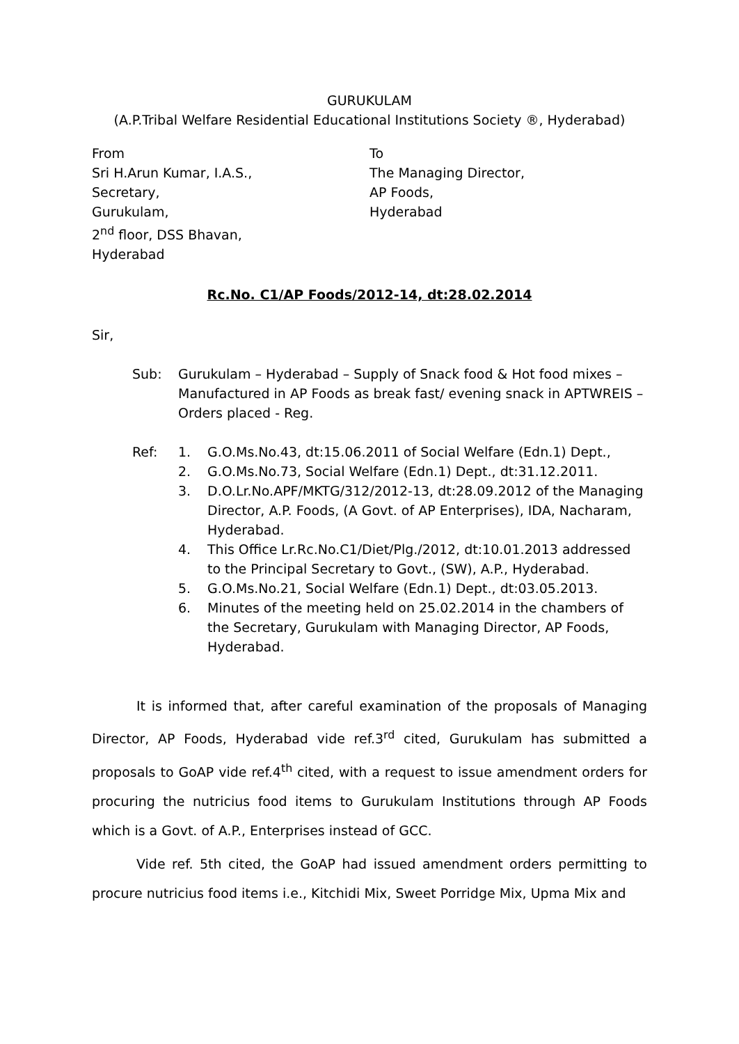GURUKULAM
(A.P.Tribal Welfare Residential Educational Institutions Society ®, Hyderabad)
From
Sri H.Arun Kumar, I.A.S.,
Secretary,
Gurukulam,
2<sup>nd</sup> floor, DSS Bhavan,
Hyderabad
To
The Managing Director,
AP Foods,
Hyderabad
Rc.No. C1/AP Foods/2012-14, dt:28.02.2014
Sir,
Sub: Gurukulam – Hyderabad – Supply of Snack food & Hot food mixes – Manufactured in AP Foods as break fast/ evening snack in APTWREIS – Orders placed - Reg.
Ref: 1. G.O.Ms.No.43, dt:15.06.2011 of Social Welfare (Edn.1) Dept.,
2. G.O.Ms.No.73, Social Welfare (Edn.1) Dept., dt:31.12.2011.
3. D.O.Lr.No.APF/MKTG/312/2012-13, dt:28.09.2012 of the Managing Director, A.P. Foods, (A Govt. of AP Enterprises), IDA, Nacharam, Hyderabad.
4. This Office Lr.Rc.No.C1/Diet/Plg./2012, dt:10.01.2013 addressed to the Principal Secretary to Govt., (SW), A.P., Hyderabad.
5. G.O.Ms.No.21, Social Welfare (Edn.1) Dept., dt:03.05.2013.
6. Minutes of the meeting held on 25.02.2014 in the chambers of the Secretary, Gurukulam with Managing Director, AP Foods, Hyderabad.
It is informed that, after careful examination of the proposals of Managing Director, AP Foods, Hyderabad vide ref.3<sup>rd</sup> cited, Gurukulam has submitted a proposals to GoAP vide ref.4<sup>th</sup> cited, with a request to issue amendment orders for procuring the nutricius food items to Gurukulam Institutions through AP Foods which is a Govt. of A.P., Enterprises instead of GCC.
Vide ref. 5th cited, the GoAP had issued amendment orders permitting to procure nutricius food items i.e., Kitchidi Mix, Sweet Porridge Mix, Upma Mix and